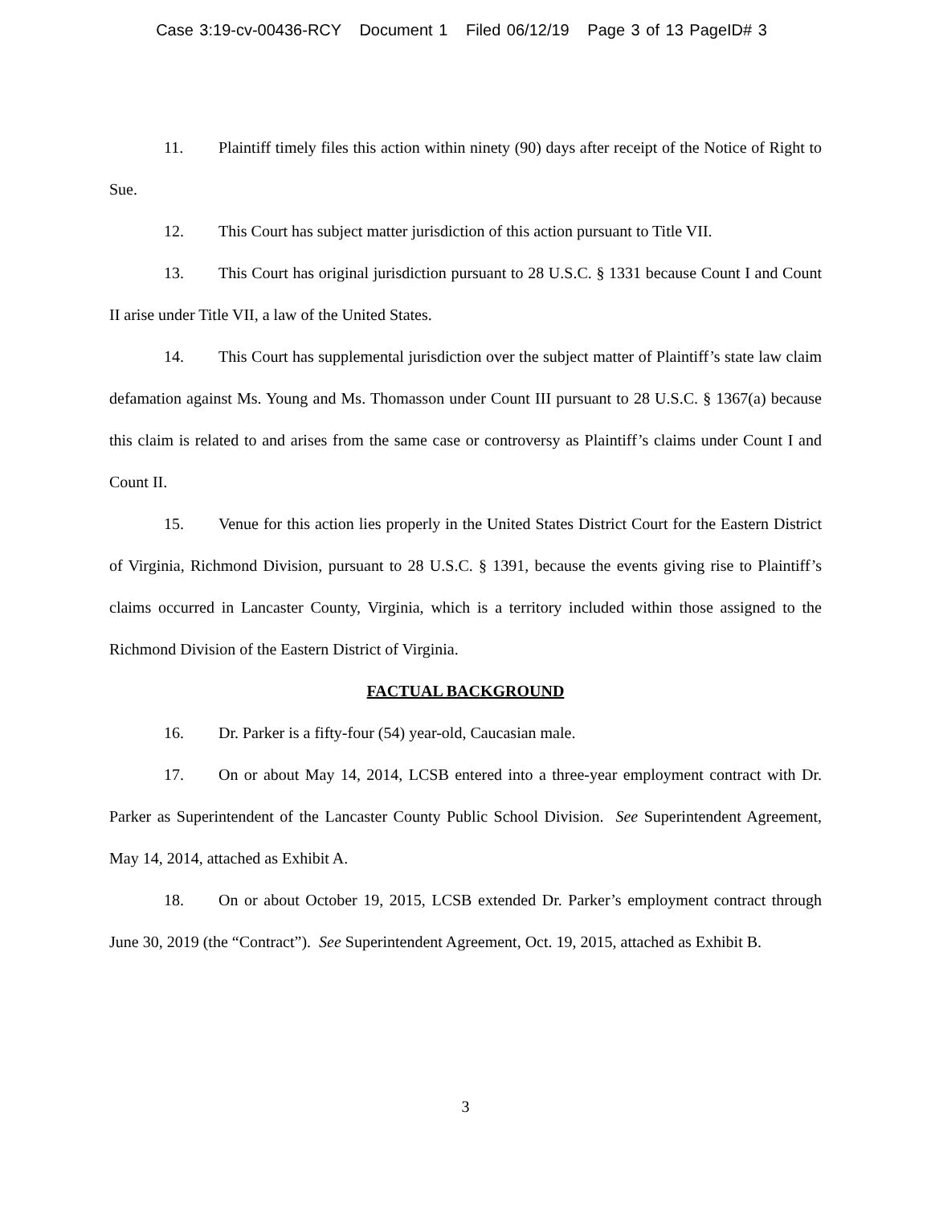Case 3:19-cv-00436-RCY Document 1 Filed 06/12/19 Page 3 of 13 PageID# 3
11. Plaintiff timely files this action within ninety (90) days after receipt of the Notice of Right to Sue.
12. This Court has subject matter jurisdiction of this action pursuant to Title VII.
13. This Court has original jurisdiction pursuant to 28 U.S.C. § 1331 because Count I and Count II arise under Title VII, a law of the United States.
14. This Court has supplemental jurisdiction over the subject matter of Plaintiff’s state law claim defamation against Ms. Young and Ms. Thomasson under Count III pursuant to 28 U.S.C. § 1367(a) because this claim is related to and arises from the same case or controversy as Plaintiff’s claims under Count I and Count II.
15. Venue for this action lies properly in the United States District Court for the Eastern District of Virginia, Richmond Division, pursuant to 28 U.S.C. § 1391, because the events giving rise to Plaintiff’s claims occurred in Lancaster County, Virginia, which is a territory included within those assigned to the Richmond Division of the Eastern District of Virginia.
FACTUAL BACKGROUND
16. Dr. Parker is a fifty-four (54) year-old, Caucasian male.
17. On or about May 14, 2014, LCSB entered into a three-year employment contract with Dr. Parker as Superintendent of the Lancaster County Public School Division. See Superintendent Agreement, May 14, 2014, attached as Exhibit A.
18. On or about October 19, 2015, LCSB extended Dr. Parker’s employment contract through June 30, 2019 (the “Contract”). See Superintendent Agreement, Oct. 19, 2015, attached as Exhibit B.
3